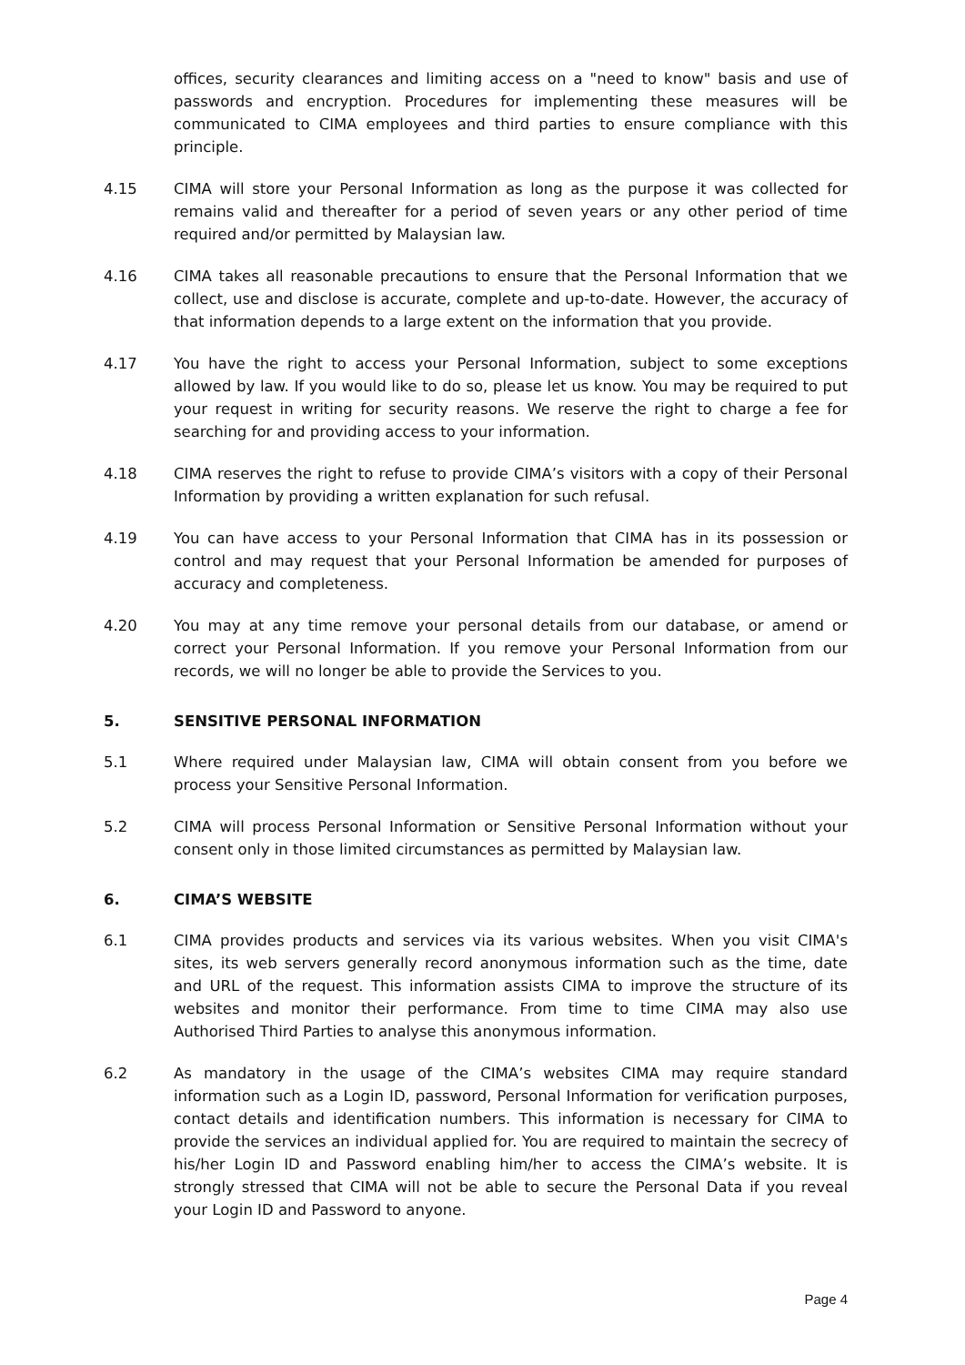offices, security clearances and limiting access on a "need to know" basis and use of passwords and encryption. Procedures for implementing these measures will be communicated to CIMA employees and third parties to ensure compliance with this principle.
4.15 CIMA will store your Personal Information as long as the purpose it was collected for remains valid and thereafter for a period of seven years or any other period of time required and/or permitted by Malaysian law.
4.16 CIMA takes all reasonable precautions to ensure that the Personal Information that we collect, use and disclose is accurate, complete and up-to-date. However, the accuracy of that information depends to a large extent on the information that you provide.
4.17 You have the right to access your Personal Information, subject to some exceptions allowed by law. If you would like to do so, please let us know. You may be required to put your request in writing for security reasons. We reserve the right to charge a fee for searching for and providing access to your information.
4.18 CIMA reserves the right to refuse to provide CIMA’s visitors with a copy of their Personal Information by providing a written explanation for such refusal.
4.19 You can have access to your Personal Information that CIMA has in its possession or control and may request that your Personal Information be amended for purposes of accuracy and completeness.
4.20 You may at any time remove your personal details from our database, or amend or correct your Personal Information. If you remove your Personal Information from our records, we will no longer be able to provide the Services to you.
5. SENSITIVE PERSONAL INFORMATION
5.1 Where required under Malaysian law, CIMA will obtain consent from you before we process your Sensitive Personal Information.
5.2 CIMA will process Personal Information or Sensitive Personal Information without your consent only in those limited circumstances as permitted by Malaysian law.
6. CIMA’S WEBSITE
6.1 CIMA provides products and services via its various websites. When you visit CIMA's sites, its web servers generally record anonymous information such as the time, date and URL of the request. This information assists CIMA to improve the structure of its websites and monitor their performance. From time to time CIMA may also use Authorised Third Parties to analyse this anonymous information.
6.2 As mandatory in the usage of the CIMA’s websites CIMA may require standard information such as a Login ID, password, Personal Information for verification purposes, contact details and identification numbers. This information is necessary for CIMA to provide the services an individual applied for. You are required to maintain the secrecy of his/her Login ID and Password enabling him/her to access the CIMA’s website. It is strongly stressed that CIMA will not be able to secure the Personal Data if you reveal your Login ID and Password to anyone.
Page 4